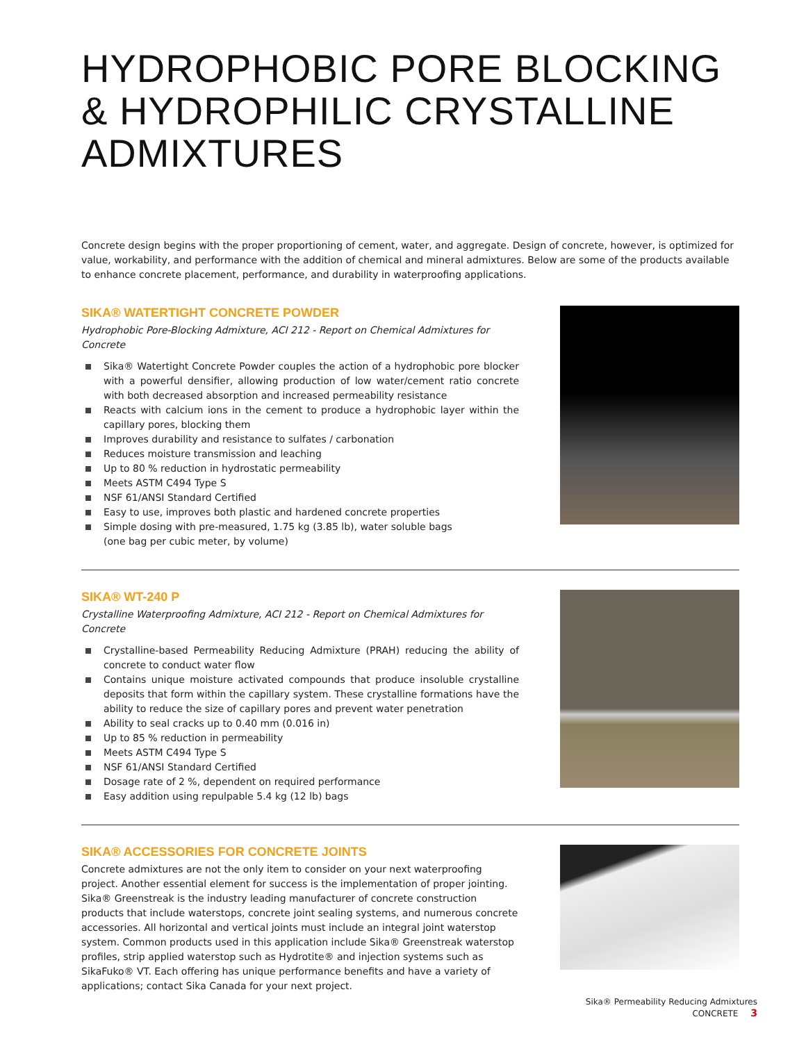HYDROPHOBIC PORE BLOCKING
& HYDROPHILIC CRYSTALLINE
ADMIXTURES
Concrete design begins with the proper proportioning of cement, water, and aggregate. Design of concrete, however, is optimized for value, workability, and performance with the addition of chemical and mineral admixtures. Below are some of the products available to enhance concrete placement, performance, and durability in waterproofing applications.
SIKA® WATERTIGHT CONCRETE POWDER
Hydrophobic Pore-Blocking Admixture, ACI 212 - Report on Chemical Admixtures for Concrete
Sika® Watertight Concrete Powder couples the action of a hydrophobic pore blocker with a powerful densifier, allowing production of low water/cement ratio concrete with both decreased absorption and increased permeability resistance
Reacts with calcium ions in the cement to produce a hydrophobic layer within the capillary pores, blocking them
Improves durability and resistance to sulfates / carbonation
Reduces moisture transmission and leaching
Up to 80 % reduction in hydrostatic permeability
Meets ASTM C494 Type S
NSF 61/ANSI Standard Certified
Easy to use, improves both plastic and hardened concrete properties
Simple dosing with pre-measured, 1.75 kg (3.85 lb), water soluble bags
(one bag per cubic meter, by volume)
SIKA® WT-240 P
Crystalline Waterproofing Admixture, ACI 212 - Report on Chemical Admixtures for Concrete
Crystalline-based Permeability Reducing Admixture (PRAH) reducing the ability of concrete to conduct water flow
Contains unique moisture activated compounds that produce insoluble crystalline deposits that form within the capillary system. These crystalline formations have the ability to reduce the size of capillary pores and prevent water penetration
Ability to seal cracks up to 0.40 mm (0.016 in)
Up to 85 % reduction in permeability
Meets ASTM C494 Type S
NSF 61/ANSI Standard Certified
Dosage rate of 2 %, dependent on required performance
Easy addition using repulpable 5.4 kg (12 lb) bags
SIKA® ACCESSORIES FOR CONCRETE JOINTS
Concrete admixtures are not the only item to consider on your next waterproofing project. Another essential element for success is the implementation of proper jointing. Sika® Greenstreak is the industry leading manufacturer of concrete construction products that include waterstops, concrete joint sealing systems, and numerous concrete accessories. All horizontal and vertical joints must include an integral joint waterstop system. Common products used in this application include Sika® Greenstreak waterstop profiles, strip applied waterstop such as Hydrotite® and injection systems such as SikaFuko® VT. Each offering has unique performance benefits and have a variety of applications; contact Sika Canada for your next project.
Sika® Permeability Reducing Admixtures
CONCRETE 3